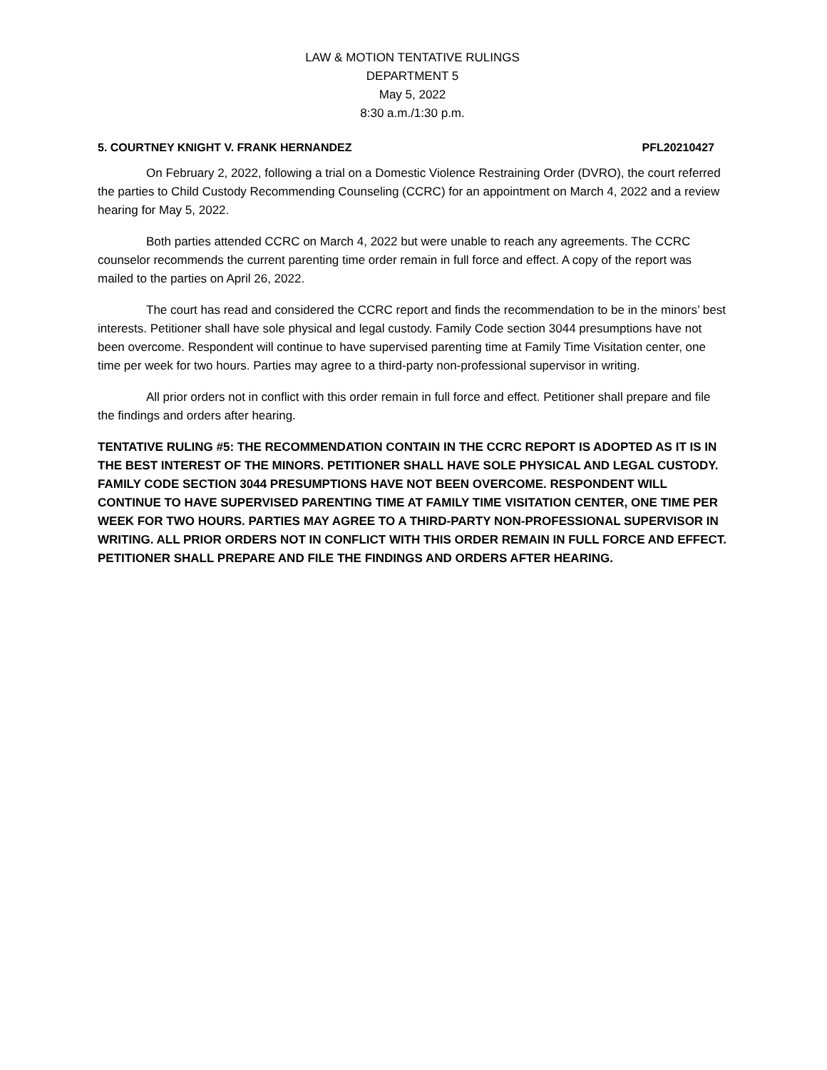LAW & MOTION TENTATIVE RULINGS
DEPARTMENT 5
May 5, 2022
8:30 a.m./1:30 p.m.
5. COURTNEY KNIGHT V. FRANK HERNANDEZ PFL20210427
On February 2, 2022, following a trial on a Domestic Violence Restraining Order (DVRO), the court referred the parties to Child Custody Recommending Counseling (CCRC) for an appointment on March 4, 2022 and a review hearing for May 5, 2022.
Both parties attended CCRC on March 4, 2022 but were unable to reach any agreements. The CCRC counselor recommends the current parenting time order remain in full force and effect. A copy of the report was mailed to the parties on April 26, 2022.
The court has read and considered the CCRC report and finds the recommendation to be in the minors’ best interests. Petitioner shall have sole physical and legal custody. Family Code section 3044 presumptions have not been overcome. Respondent will continue to have supervised parenting time at Family Time Visitation center, one time per week for two hours. Parties may agree to a third-party non-professional supervisor in writing.
All prior orders not in conflict with this order remain in full force and effect. Petitioner shall prepare and file the findings and orders after hearing.
TENTATIVE RULING #5: THE RECOMMENDATION CONTAIN IN THE CCRC REPORT IS ADOPTED AS IT IS IN THE BEST INTEREST OF THE MINORS. PETITIONER SHALL HAVE SOLE PHYSICAL AND LEGAL CUSTODY. FAMILY CODE SECTION 3044 PRESUMPTIONS HAVE NOT BEEN OVERCOME. RESPONDENT WILL CONTINUE TO HAVE SUPERVISED PARENTING TIME AT FAMILY TIME VISITATION CENTER, ONE TIME PER WEEK FOR TWO HOURS. PARTIES MAY AGREE TO A THIRD-PARTY NON-PROFESSIONAL SUPERVISOR IN WRITING. ALL PRIOR ORDERS NOT IN CONFLICT WITH THIS ORDER REMAIN IN FULL FORCE AND EFFECT. PETITIONER SHALL PREPARE AND FILE THE FINDINGS AND ORDERS AFTER HEARING.